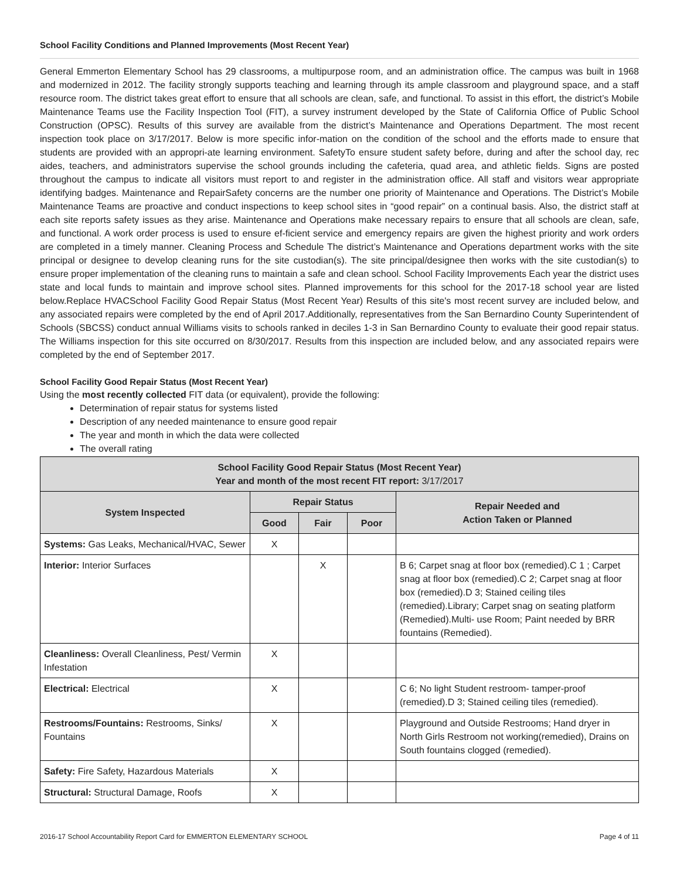School Facility Conditions and Planned Improvements (Most Recent Year)
General Emmerton Elementary School has 29 classrooms, a multipurpose room, and an administration office. The campus was built in 1968 and modernized in 2012. The facility strongly supports teaching and learning through its ample classroom and playground space, and a staff resource room. The district takes great effort to ensure that all schools are clean, safe, and functional. To assist in this effort, the district’s Mobile Maintenance Teams use the Facility Inspection Tool (FIT), a survey instrument developed by the State of California Office of Public School Construction (OPSC). Results of this survey are available from the district’s Maintenance and Operations Department. The most recent inspection took place on 3/17/2017. Below is more specific infor-mation on the condition of the school and the efforts made to ensure that students are provided with an appropri-ate learning environment. SafetyTo ensure student safety before, during and after the school day, rec aides, teachers, and administrators supervise the school grounds including the cafeteria, quad area, and athletic fields. Signs are posted throughout the campus to indicate all visitors must report to and register in the administration office. All staff and visitors wear appropriate identifying badges. Maintenance and RepairSafety concerns are the number one priority of Maintenance and Operations. The District’s Mobile Maintenance Teams are proactive and conduct inspections to keep school sites in “good repair” on a continual basis. Also, the district staff at each site reports safety issues as they arise. Maintenance and Operations make necessary repairs to ensure that all schools are clean, safe, and functional. A work order process is used to ensure ef-ficient service and emergency repairs are given the highest priority and work orders are completed in a timely manner. Cleaning Process and Schedule The district’s Maintenance and Operations department works with the site principal or designee to develop cleaning runs for the site custodian(s). The site principal/designee then works with the site custodian(s) to ensure proper implementation of the cleaning runs to maintain a safe and clean school. School Facility Improvements Each year the district uses state and local funds to maintain and improve school sites. Planned improvements for this school for the 2017-18 school year are listed below.Replace HVACSchool Facility Good Repair Status (Most Recent Year) Results of this site's most recent survey are included below, and any associated repairs were completed by the end of April 2017.Additionally, representatives from the San Bernardino County Superintendent of Schools (SBCSS) conduct annual Williams visits to schools ranked in deciles 1-3 in San Bernardino County to evaluate their good repair status. The Williams inspection for this site occurred on 8/30/2017. Results from this inspection are included below, and any associated repairs were completed by the end of September 2017.
School Facility Good Repair Status (Most Recent Year)
Using the most recently collected FIT data (or equivalent), provide the following:
Determination of repair status for systems listed
Description of any needed maintenance to ensure good repair
The year and month in which the data were collected
The overall rating
| School Facility Good Repair Status (Most Recent Year) Year and month of the most recent FIT report: 3/17/2017 | | | | |
| --- | --- | --- | --- | --- |
| System Inspected | Repair Status | | | Repair Needed and Action Taken or Planned |
| | Good | Fair | Poor | |
| Systems: Gas Leaks, Mechanical/HVAC, Sewer | X | | | |
| Interior: Interior Surfaces | | X | | B 6; Carpet snag at floor box (remedied).C 1 ; Carpet snag at floor box (remedied).C 2; Carpet snag at floor box (remedied).D 3; Stained ceiling tiles (remedied).Library; Carpet snag on seating platform (Remedied).Multi- use Room; Paint needed by BRR fountains (Remedied). |
| Cleanliness: Overall Cleanliness, Pest/ Vermin Infestation | X | | | |
| Electrical: Electrical | X | | | C 6; No light Student restroom- tamper-proof (remedied).D 3; Stained ceiling tiles (remedied). |
| Restrooms/Fountains: Restrooms, Sinks/ Fountains | X | | | Playground and Outside Restrooms; Hand dryer in North Girls Restroom not working(remedied), Drains on South fountains clogged (remedied). |
| Safety: Fire Safety, Hazardous Materials | X | | | |
| Structural: Structural Damage, Roofs | X | | | |
2016-17 School Accountability Report Card for EMMERTON ELEMENTARY SCHOOL Page 4 of 11